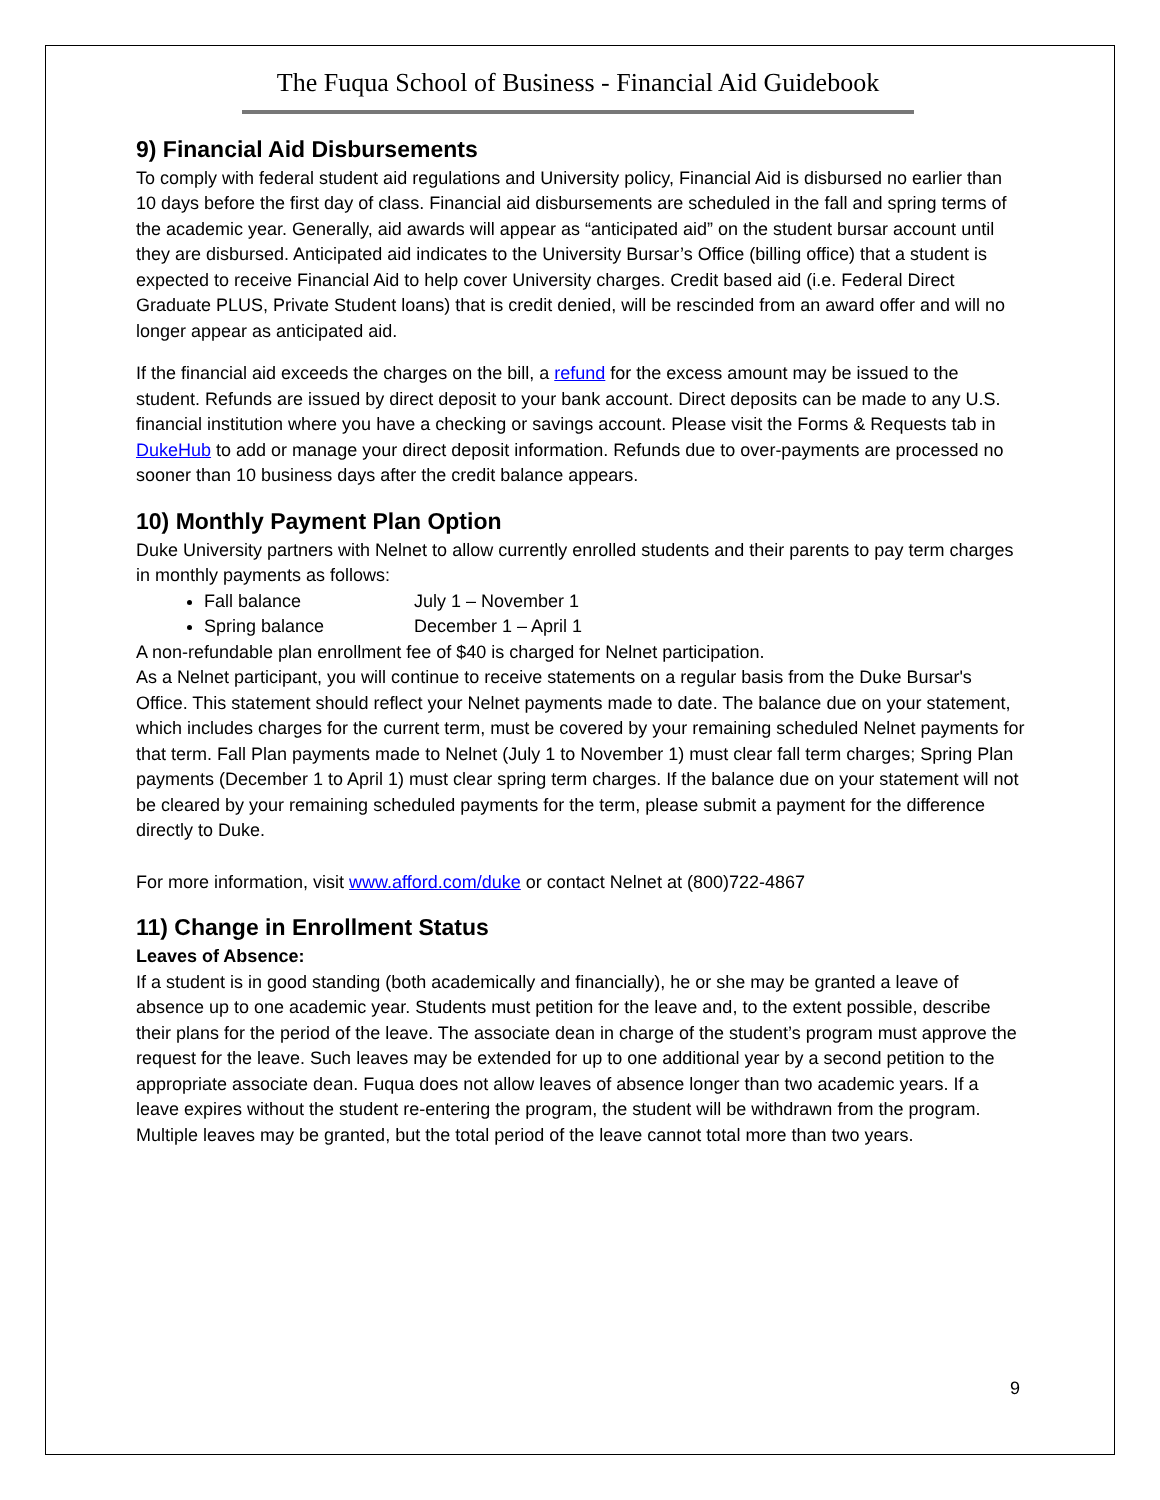The Fuqua School of Business - Financial Aid Guidebook
9) Financial Aid Disbursements
To comply with federal student aid regulations and University policy, Financial Aid is disbursed no earlier than 10 days before the first day of class. Financial aid disbursements are scheduled in the fall and spring terms of the academic year. Generally, aid awards will appear as “anticipated aid” on the student bursar account until they are disbursed. Anticipated aid indicates to the University Bursar’s Office (billing office) that a student is expected to receive Financial Aid to help cover University charges. Credit based aid (i.e. Federal Direct Graduate PLUS, Private Student loans) that is credit denied, will be rescinded from an award offer and will no longer appear as anticipated aid.
If the financial aid exceeds the charges on the bill, a refund for the excess amount may be issued to the student. Refunds are issued by direct deposit to your bank account. Direct deposits can be made to any U.S. financial institution where you have a checking or savings account. Please visit the Forms & Requests tab in DukeHub to add or manage your direct deposit information. Refunds due to over-payments are processed no sooner than 10 business days after the credit balance appears.
10) Monthly Payment Plan Option
Duke University partners with Nelnet to allow currently enrolled students and their parents to pay term charges in monthly payments as follows:
Fall balance July 1 – November 1
Spring balance December 1 – April 1
A non-refundable plan enrollment fee of $40 is charged for Nelnet participation.
As a Nelnet participant, you will continue to receive statements on a regular basis from the Duke Bursar's Office. This statement should reflect your Nelnet payments made to date. The balance due on your statement, which includes charges for the current term, must be covered by your remaining scheduled Nelnet payments for that term. Fall Plan payments made to Nelnet (July 1 to November 1) must clear fall term charges; Spring Plan payments (December 1 to April 1) must clear spring term charges. If the balance due on your statement will not be cleared by your remaining scheduled payments for the term, please submit a payment for the difference directly to Duke.
For more information, visit www.afford.com/duke or contact Nelnet at (800)722-4867
11) Change in Enrollment Status
Leaves of Absence:
If a student is in good standing (both academically and financially), he or she may be granted a leave of absence up to one academic year. Students must petition for the leave and, to the extent possible, describe their plans for the period of the leave. The associate dean in charge of the student’s program must approve the request for the leave. Such leaves may be extended for up to one additional year by a second petition to the appropriate associate dean. Fuqua does not allow leaves of absence longer than two academic years. If a leave expires without the student re-entering the program, the student will be withdrawn from the program. Multiple leaves may be granted, but the total period of the leave cannot total more than two years.
9